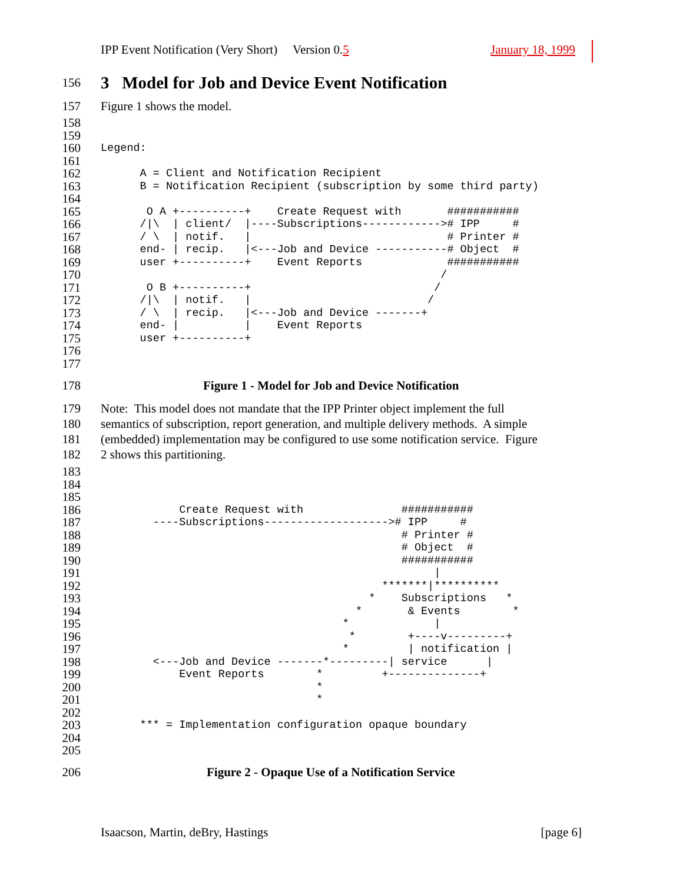IPP Event Notification (Very Short) Version 0.5 January 18, 1999
156
3 Model for Job and Device Event Notification
157 Figure 1 shows the model.
158

159

160
Legend:
161

162
      A = Client and Notification Recipient
163
      B = Notification Recipient (subscription by some third party)
164

165
       O A +----------+    Create Request with       ###########
166
      /|\  | client/  |----Subscriptions------------># IPP     #
167
      / \  | notif.   |                              # Printer #
168
      end- | recip.   |<---Job and Device -----------# Object  #
169
      user +----------+    Event Reports             ###########
170
                                                    /
171
       O B +----------+                            /
172
      /|\  | notif.   |                           /
173
      / \  | recip.   |<---Job and Device -------+
174
      end- |          |    Event Reports
175
      user +----------+
176

177

178 Figure 1 - Model for Job and Device Notification
179 Note: This model does not mandate that the IPP Printer object implement the full
180 semantics of subscription, report generation, and multiple delivery methods. A simple
181 (embedded) implementation may be configured to use some notification service. Figure
182 2 shows this partitioning.
183

184

185

186
            Create Request with               ###########
187
        ----Subscriptions-------------------># IPP     #
188
                                              # Printer #
189
                                              # Object  #
190
                                              ###########
191
                                                   |
192
                                           *******|**********
193
                                         *    Subscriptions   *
194
                                       *       & Events        *
195
                                     *             |
196
                                      *        +----v---------+
197
                                     *         | notification |
198
        <---Job and Device -------*---------| service      |
199
            Event Reports        *         +--------------+
200
                                 *
201
                                 *
202

203
      *** = Implementation configuration opaque boundary
204

205

206 Figure 2 - Opaque Use of a Notification Service
Isaacson, Martin, deBry, Hastings [page 6]